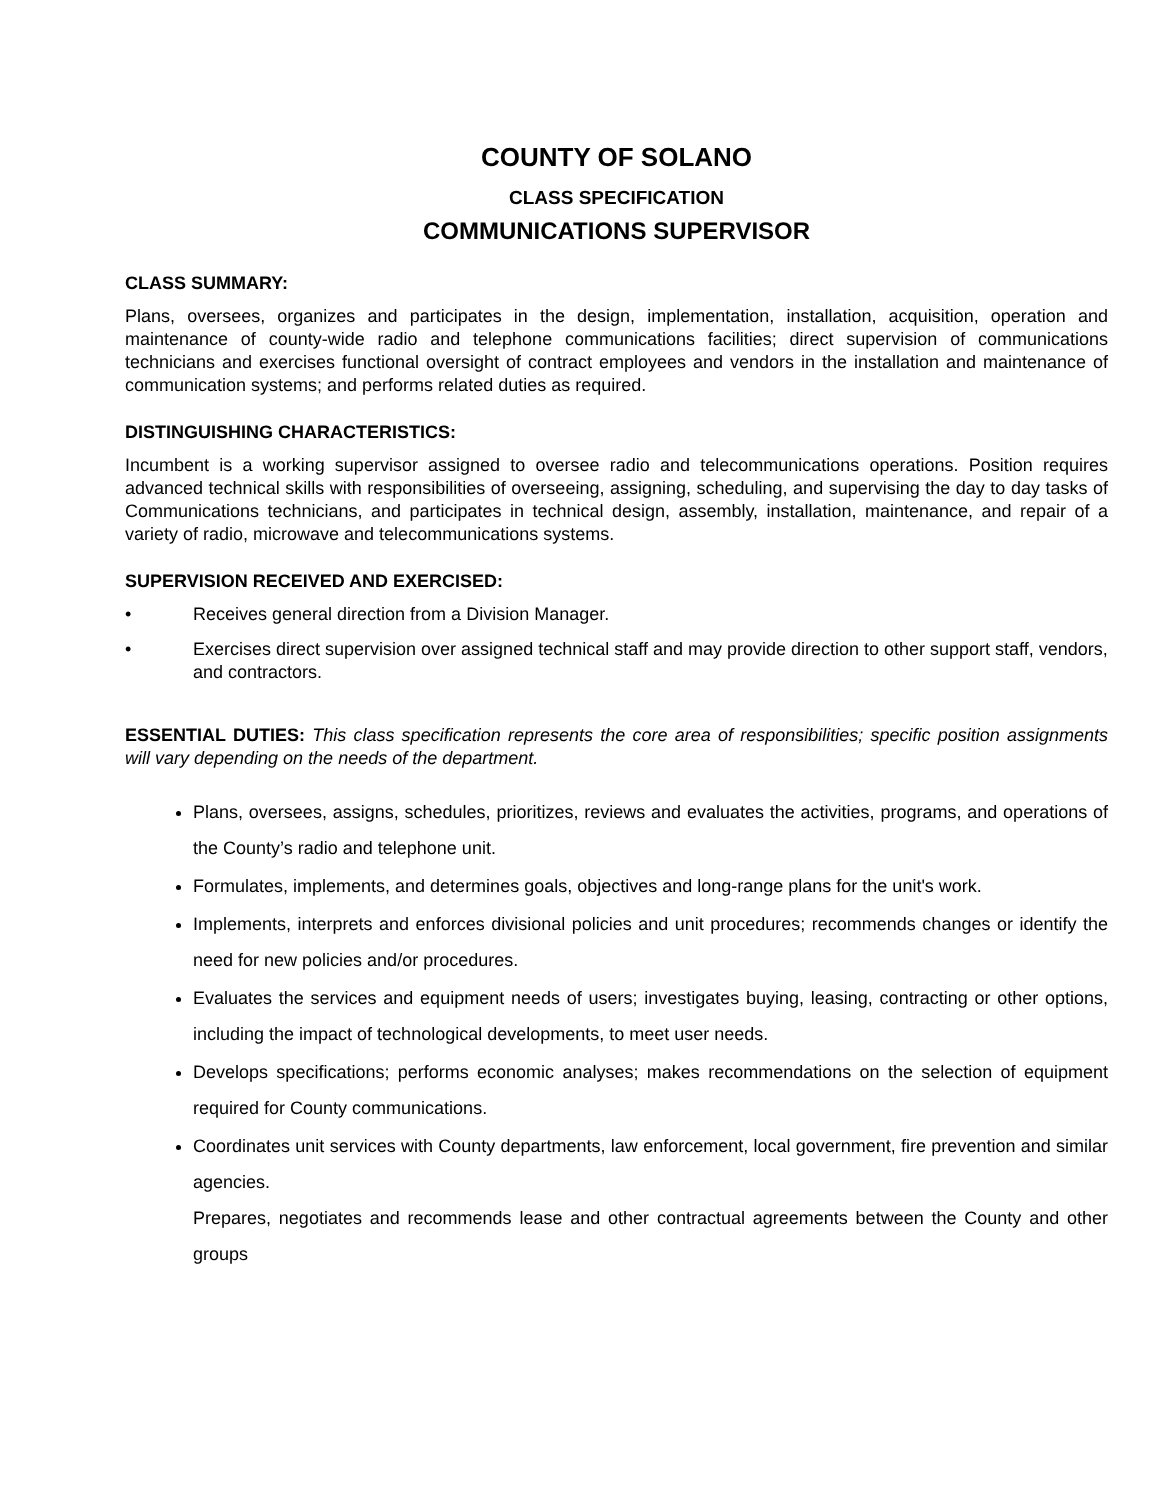COUNTY OF SOLANO
CLASS SPECIFICATION
COMMUNICATIONS SUPERVISOR
CLASS SUMMARY:
Plans, oversees, organizes and participates in the design, implementation, installation, acquisition, operation and maintenance of county-wide radio and telephone communications facilities; direct supervision of communications technicians and exercises functional oversight of contract employees and vendors in the installation and maintenance of communication systems; and performs related duties as required.
DISTINGUISHING CHARACTERISTICS:
Incumbent is a working supervisor assigned to oversee radio and telecommunications operations. Position requires advanced technical skills with responsibilities of overseeing, assigning, scheduling, and supervising the day to day tasks of Communications technicians, and participates in technical design, assembly, installation, maintenance, and repair of a variety of radio, microwave and telecommunications systems.
SUPERVISION RECEIVED AND EXERCISED:
• Receives general direction from a Division Manager.
• Exercises direct supervision over assigned technical staff and may provide direction to other support staff, vendors, and contractors.
ESSENTIAL DUTIES: This class specification represents the core area of responsibilities; specific position assignments will vary depending on the needs of the department.
Plans, oversees, assigns, schedules, prioritizes, reviews and evaluates the activities, programs, and operations of the County’s radio and telephone unit.
Formulates, implements, and determines goals, objectives and long-range plans for the unit's work.
Implements, interprets and enforces divisional policies and unit procedures; recommends changes or identify the need for new policies and/or procedures.
Evaluates the services and equipment needs of users; investigates buying, leasing, contracting or other options, including the impact of technological developments, to meet user needs.
Develops specifications; performs economic analyses; makes recommendations on the selection of equipment required for County communications.
Coordinates unit services with County departments, law enforcement, local government, fire prevention and similar agencies.
Prepares, negotiates and recommends lease and other contractual agreements between the County and other groups